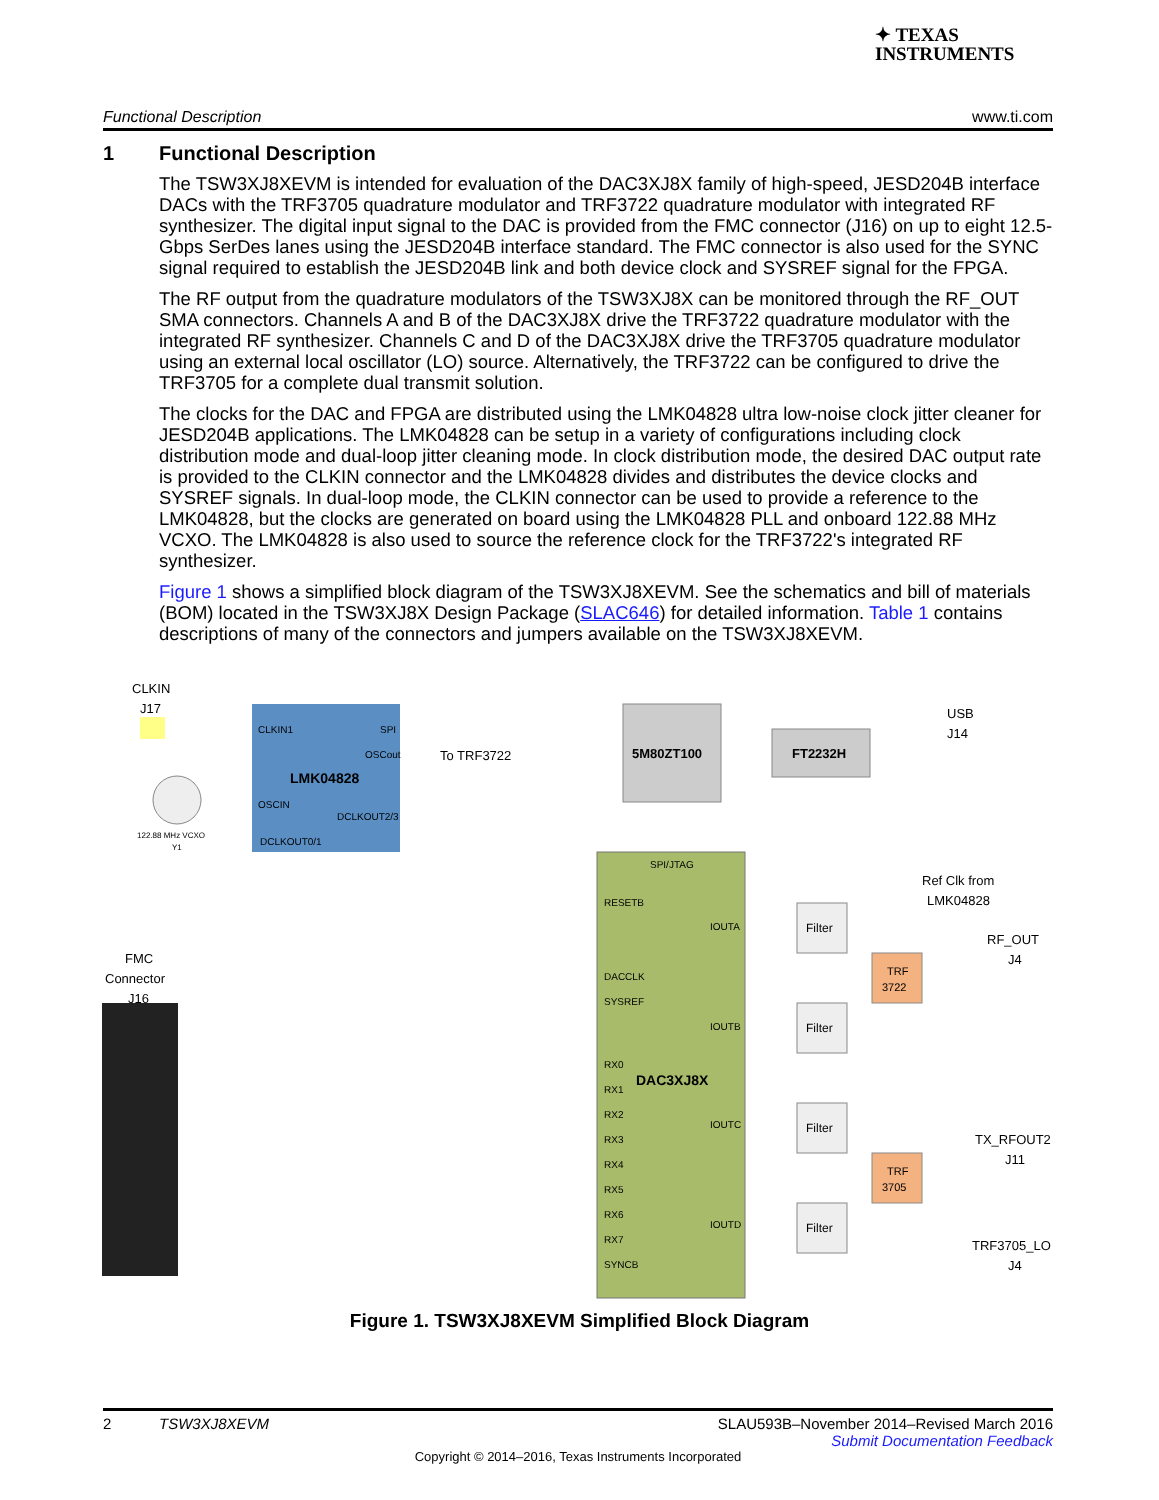✦ TEXAS
INSTRUMENTS
Functional Description www.ti.com
1 Functional Description
The TSW3XJ8XEVM is intended for evaluation of the DAC3XJ8X family of high-speed, JESD204B interface DACs with the TRF3705 quadrature modulator and TRF3722 quadrature modulator with integrated RF synthesizer. The digital input signal to the DAC is provided from the FMC connector (J16) on up to eight 12.5-Gbps SerDes lanes using the JESD204B interface standard. The FMC connector is also used for the SYNC signal required to establish the JESD204B link and both device clock and SYSREF signal for the FPGA.
The RF output from the quadrature modulators of the TSW3XJ8X can be monitored through the RF_OUT SMA connectors. Channels A and B of the DAC3XJ8X drive the TRF3722 quadrature modulator with the integrated RF synthesizer. Channels C and D of the DAC3XJ8X drive the TRF3705 quadrature modulator using an external local oscillator (LO) source. Alternatively, the TRF3722 can be configured to drive the TRF3705 for a complete dual transmit solution.
The clocks for the DAC and FPGA are distributed using the LMK04828 ultra low-noise clock jitter cleaner for JESD204B applications. The LMK04828 can be setup in a variety of configurations including clock distribution mode and dual-loop jitter cleaning mode. In clock distribution mode, the desired DAC output rate is provided to the CLKIN connector and the LMK04828 divides and distributes the device clocks and SYSREF signals. In dual-loop mode, the CLKIN connector can be used to provide a reference to the LMK04828, but the clocks are generated on board using the LMK04828 PLL and onboard 122.88 MHz VCXO. The LMK04828 is also used to source the reference clock for the TRF3722's integrated RF synthesizer.
Figure 1 shows a simplified block diagram of the TSW3XJ8XEVM. See the schematics and bill of materials (BOM) located in the TSW3XJ8X Design Package (SLAC646) for detailed information. Table 1 contains descriptions of many of the connectors and jumpers available on the TSW3XJ8XEVM.
CLKIN
J17
CLKIN1
SPI
OSCout
LMK04828
OSCIN
DCLKOUT2/3
DCLKOUT0/1
To TRF3722
122.88 MHz VCXO
Y1
5M80ZT100
FT2232H
USB
J14
SPI/JTAG
RESETB
IOUTA
DACCLK
SYSREF
IOUTB
RX0
DAC3XJ8X
RX1
RX2
IOUTC
RX3
RX4
RX5
RX6
IOUTD
RX7
SYNCB
FMC
Connector
J16
Filter
Filter
Filter
Filter
TRF
3722
TRF
3705
Ref Clk from
LMK04828
RF_OUT
J4
TX_RFOUT2
J11
TRF3705_LO
J4
Figure 1. TSW3XJ8XEVM Simplified Block Diagram
2 TSW3XJ8XEVM SLAU593B–November 2014–Revised March 2016
Submit Documentation Feedback
Copyright © 2014–2016, Texas Instruments Incorporated